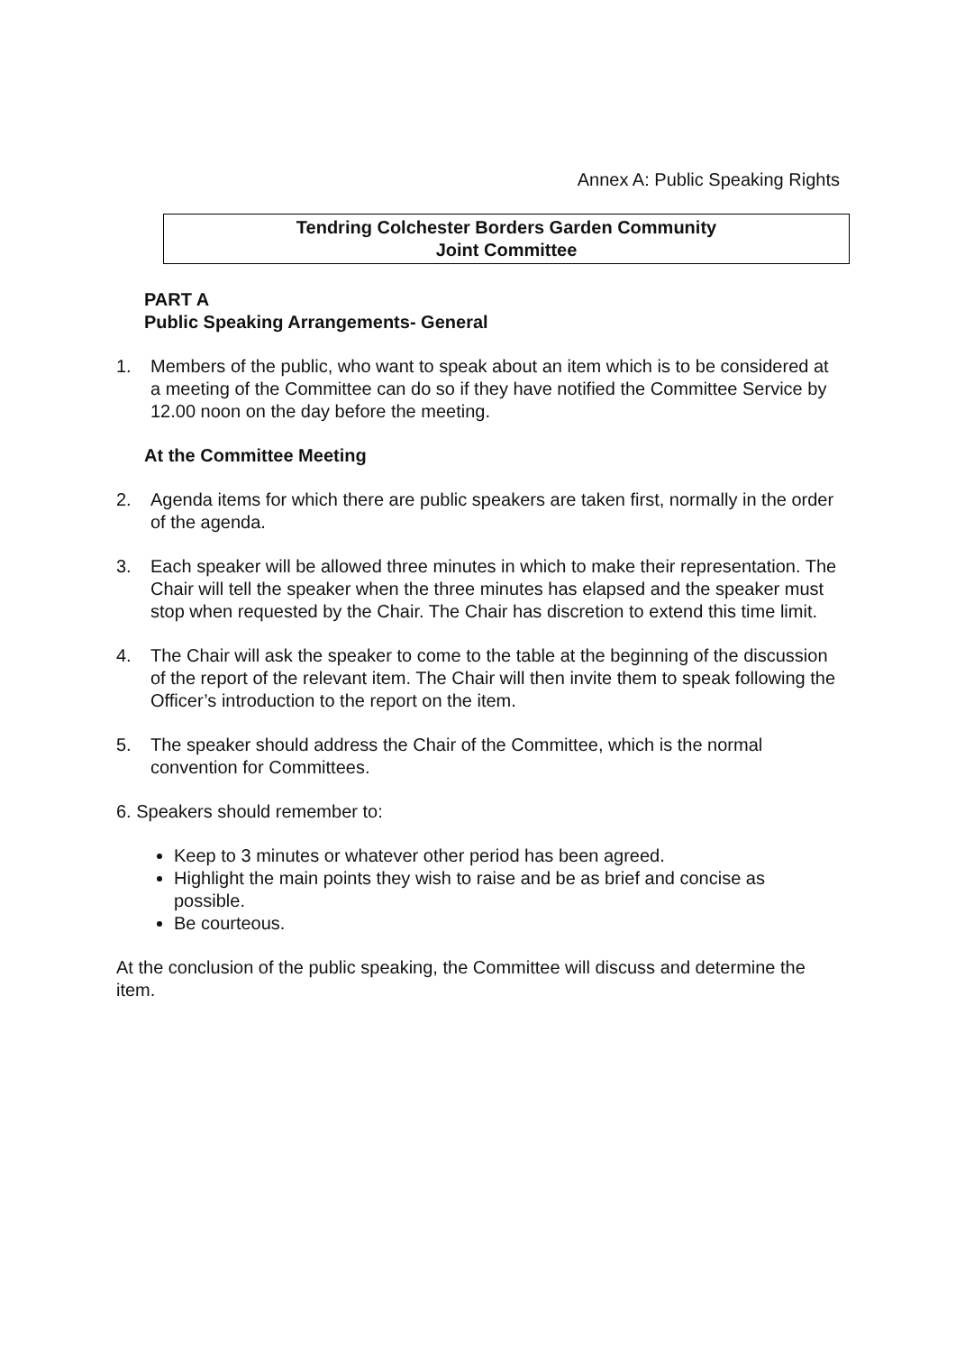Annex A: Public Speaking Rights
Tendring Colchester Borders Garden Community
Joint Committee
PART A
Public Speaking Arrangements- General
1. Members of the public, who want to speak about an item which is to be considered at a meeting of the Committee can do so if they have notified the Committee Service by 12.00 noon on the day before the meeting.
At the Committee Meeting
2. Agenda items for which there are public speakers are taken first, normally in the order of the agenda.
3. Each speaker will be allowed three minutes in which to make their representation. The Chair will tell the speaker when the three minutes has elapsed and the speaker must stop when requested by the Chair. The Chair has discretion to extend this time limit.
4. The Chair will ask the speaker to come to the table at the beginning of the discussion of the report of the relevant item. The Chair will then invite them to speak following the Officer’s introduction to the report on the item.
5. The speaker should address the Chair of the Committee, which is the normal convention for Committees.
6. Speakers should remember to:
Keep to 3 minutes or whatever other period has been agreed.
Highlight the main points they wish to raise and be as brief and concise as possible.
Be courteous.
At the conclusion of the public speaking, the Committee will discuss and determine the item.